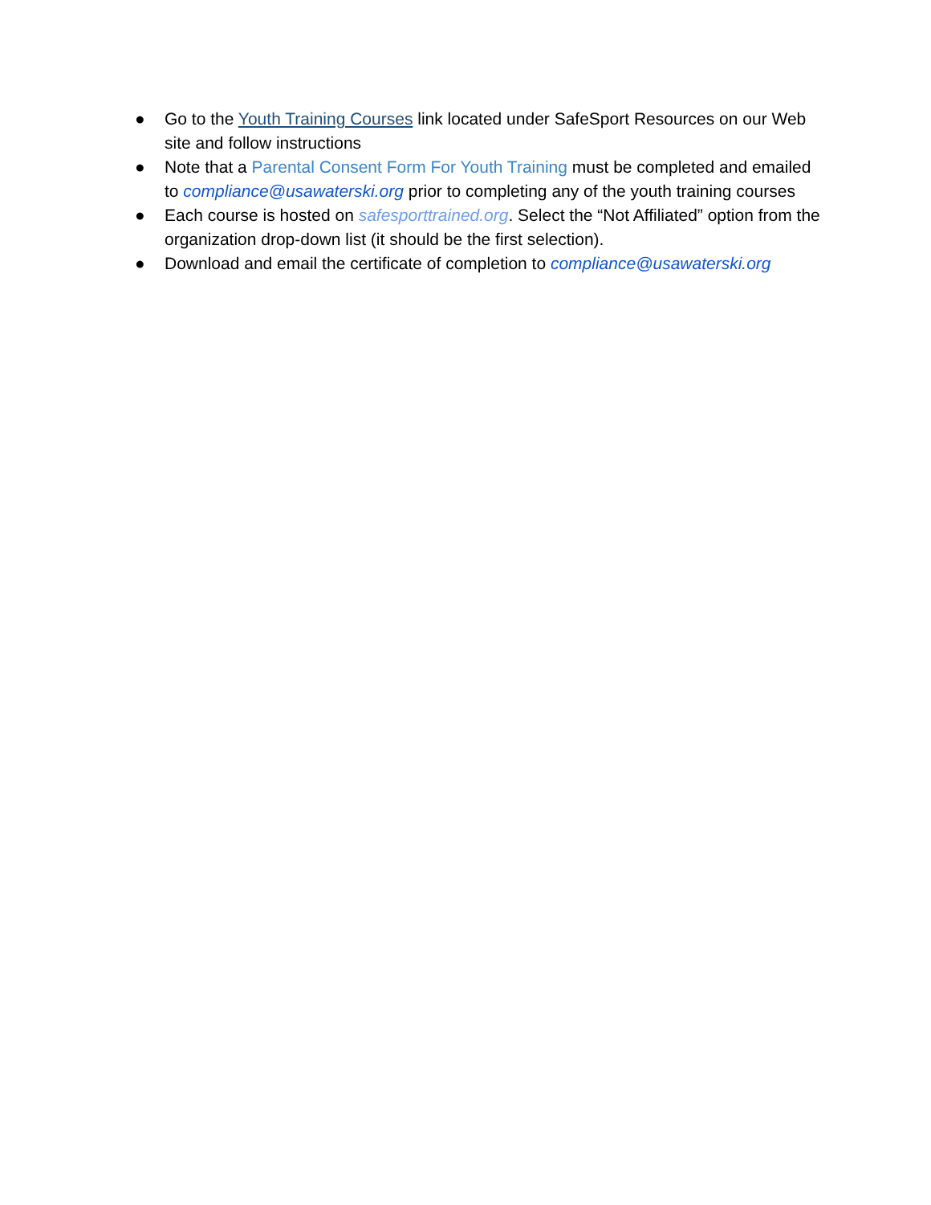● Go to the Youth Training Courses link located under SafeSport Resources on our Web site and follow instructions
● Note that a Parental Consent Form For Youth Training must be completed and emailed to compliance@usawaterski.org prior to completing any of the youth training courses
● Each course is hosted on safesporttrained.org. Select the “Not Affiliated” option from the organization drop-down list (it should be the first selection).
● Download and email the certificate of completion to compliance@usawaterski.org